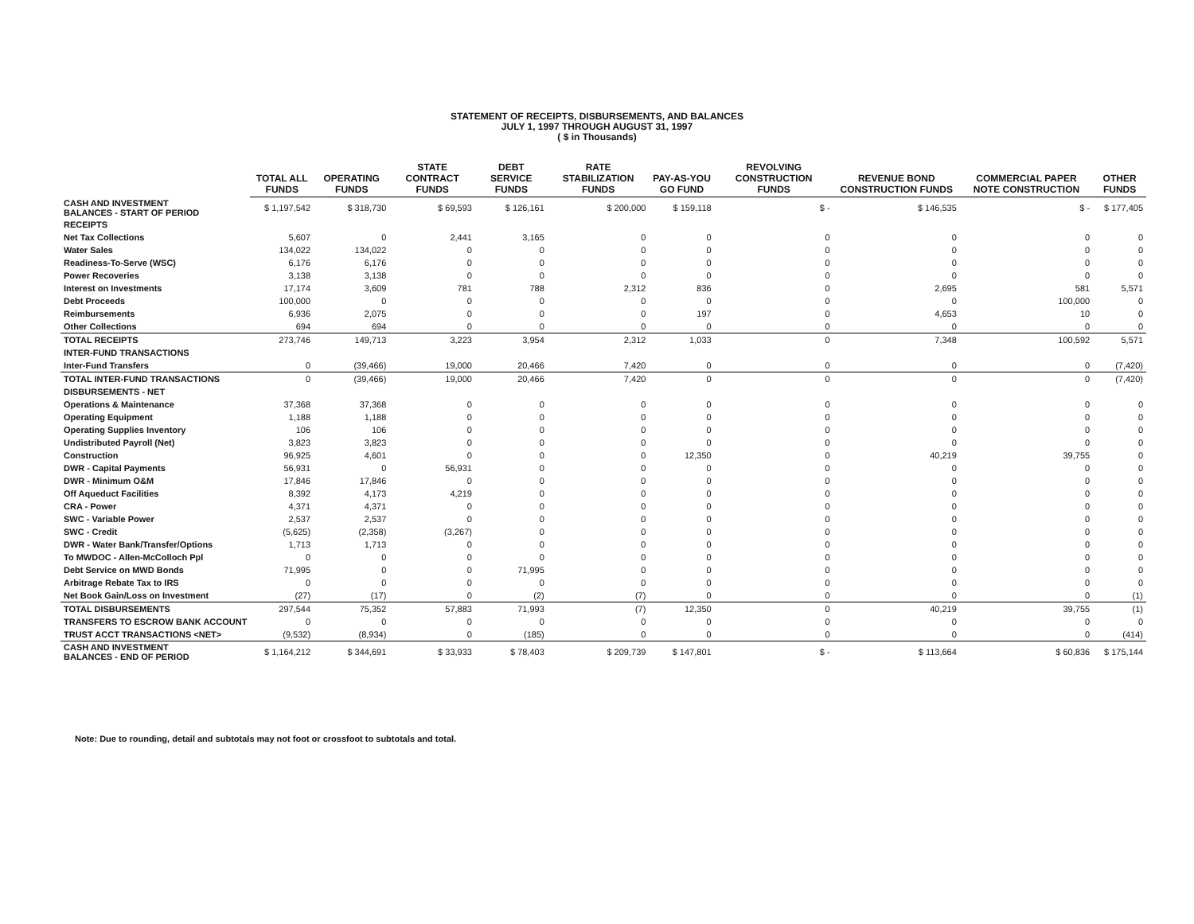STATEMENT OF RECEIPTS, DISBURSEMENTS, AND BALANCES
JULY 1, 1997 THROUGH AUGUST 31, 1997
( $ in Thousands)
| | TOTAL ALL FUNDS | OPERATING FUNDS | STATE CONTRACT FUNDS | DEBT SERVICE FUNDS | RATE STABILIZATION FUNDS | PAY-AS-YOU GO FUND | REVOLVING CONSTRUCTION FUNDS | REVENUE BOND CONSTRUCTION FUNDS | COMMERCIAL PAPER NOTE CONSTRUCTION | OTHER FUNDS |
| --- | --- | --- | --- | --- | --- | --- | --- | --- | --- | --- |
| CASH AND INVESTMENT BALANCES - START OF PERIOD | $ 1,197,542 | $ 318,730 | $ 69,593 | $ 126,161 | $ 200,000 | $ 159,118 | $ - | $ 146,535 | $ - | $ 177,405 |
| RECEIPTS | | | | | | | | | | |
| Net Tax Collections | 5,607 | 0 | 2,441 | 3,165 | 0 | 0 | 0 | 0 | 0 | 0 |
| Water Sales | 134,022 | 134,022 | 0 | 0 | 0 | 0 | 0 | 0 | 0 | 0 |
| Readiness-To-Serve (WSC) | 6,176 | 6,176 | 0 | 0 | 0 | 0 | 0 | 0 | 0 | 0 |
| Power Recoveries | 3,138 | 3,138 | 0 | 0 | 0 | 0 | 0 | 0 | 0 | 0 |
| Interest on Investments | 17,174 | 3,609 | 781 | 788 | 2,312 | 836 | 0 | 2,695 | 581 | 5,571 |
| Debt Proceeds | 100,000 | 0 | 0 | 0 | 0 | 0 | 0 | 0 | 100,000 | 0 |
| Reimbursements | 6,936 | 2,075 | 0 | 0 | 0 | 197 | 0 | 4,653 | 10 | 0 |
| Other Collections | 694 | 694 | 0 | 0 | 0 | 0 | 0 | 0 | 0 | 0 |
| TOTAL RECEIPTS | 273,746 | 149,713 | 3,223 | 3,954 | 2,312 | 1,033 | 0 | 7,348 | 100,592 | 5,571 |
| INTER-FUND TRANSACTIONS | | | | | | | | | | |
| Inter-Fund Transfers | 0 | (39,466) | 19,000 | 20,466 | 7,420 | 0 | 0 | 0 | 0 | (7,420) |
| TOTAL INTER-FUND TRANSACTIONS | 0 | (39,466) | 19,000 | 20,466 | 7,420 | 0 | 0 | 0 | 0 | (7,420) |
| DISBURSEMENTS - NET | | | | | | | | | | |
| Operations & Maintenance | 37,368 | 37,368 | 0 | 0 | 0 | 0 | 0 | 0 | 0 | 0 |
| Operating Equipment | 1,188 | 1,188 | 0 | 0 | 0 | 0 | 0 | 0 | 0 | 0 |
| Operating Supplies Inventory | 106 | 106 | 0 | 0 | 0 | 0 | 0 | 0 | 0 | 0 |
| Undistributed Payroll (Net) | 3,823 | 3,823 | 0 | 0 | 0 | 0 | 0 | 0 | 0 | 0 |
| Construction | 96,925 | 4,601 | 0 | 0 | 0 | 12,350 | 0 | 40,219 | 39,755 | 0 |
| DWR - Capital Payments | 56,931 | 0 | 56,931 | 0 | 0 | 0 | 0 | 0 | 0 | 0 |
| DWR - Minimum O&M | 17,846 | 17,846 | 0 | 0 | 0 | 0 | 0 | 0 | 0 | 0 |
| Off Aqueduct Facilities | 8,392 | 4,173 | 4,219 | 0 | 0 | 0 | 0 | 0 | 0 | 0 |
| CRA - Power | 4,371 | 4,371 | 0 | 0 | 0 | 0 | 0 | 0 | 0 | 0 |
| SWC - Variable Power | 2,537 | 2,537 | 0 | 0 | 0 | 0 | 0 | 0 | 0 | 0 |
| SWC - Credit | (5,625) | (2,358) | (3,267) | 0 | 0 | 0 | 0 | 0 | 0 | 0 |
| DWR - Water Bank/Transfer/Options | 1,713 | 1,713 | 0 | 0 | 0 | 0 | 0 | 0 | 0 | 0 |
| To MWDOC - Allen-McColloch Ppl | 0 | 0 | 0 | 0 | 0 | 0 | 0 | 0 | 0 | 0 |
| Debt Service on MWD Bonds | 71,995 | 0 | 0 | 71,995 | 0 | 0 | 0 | 0 | 0 | 0 |
| Arbitrage Rebate Tax to IRS | 0 | 0 | 0 | 0 | 0 | 0 | 0 | 0 | 0 | 0 |
| Net Book Gain/Loss on Investment | (27) | (17) | 0 | (2) | (7) | 0 | 0 | 0 | 0 | (1) |
| TOTAL DISBURSEMENTS | 297,544 | 75,352 | 57,883 | 71,993 | (7) | 12,350 | 0 | 40,219 | 39,755 | (1) |
| TRANSFERS TO ESCROW BANK ACCOUNT | 0 | 0 | 0 | 0 | 0 | 0 | 0 | 0 | 0 | 0 |
| TRUST ACCT TRANSACTIONS <NET> | (9,532) | (8,934) | 0 | (185) | 0 | 0 | 0 | 0 | 0 | (414) |
| CASH AND INVESTMENT BALANCES - END OF PERIOD | $ 1,164,212 | $ 344,691 | $ 33,933 | $ 78,403 | $ 209,739 | $ 147,801 | $ - | $ 113,664 | $ 60,836 | $ 175,144 |
Note: Due to rounding, detail and subtotals may not foot or crossfoot to subtotals and total.